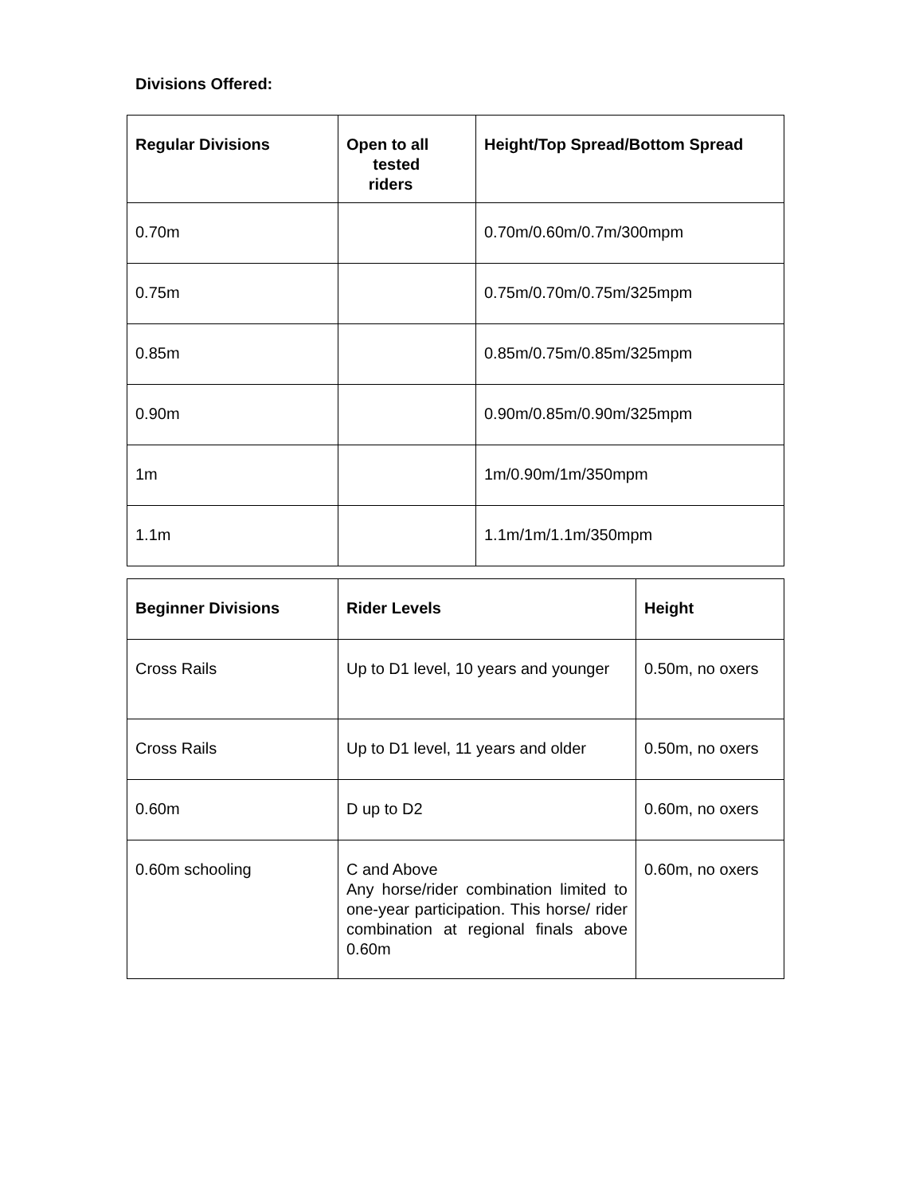Divisions Offered:
| Regular Divisions | Open to all tested riders | Height/Top Spread/Bottom Spread |
| --- | --- | --- |
| 0.70m | | 0.70m/0.60m/0.7m/300mpm |
| 0.75m | | 0.75m/0.70m/0.75m/325mpm |
| 0.85m | | 0.85m/0.75m/0.85m/325mpm |
| 0.90m | | 0.90m/0.85m/0.90m/325mpm |
| 1m | | 1m/0.90m/1m/350mpm |
| 1.1m | | 1.1m/1m/1.1m/350mpm |
| Beginner Divisions | Rider Levels | Height |
| --- | --- | --- |
| Cross Rails | Up to D1 level, 10 years and younger | 0.50m, no oxers |
| Cross Rails | Up to D1 level, 11 years and older | 0.50m, no oxers |
| 0.60m | D up to D2 | 0.60m, no oxers |
| 0.60m schooling | C and Above Any horse/rider combination limited to one-year participation. This horse/ rider combination at regional finals above 0.60m | 0.60m, no oxers |